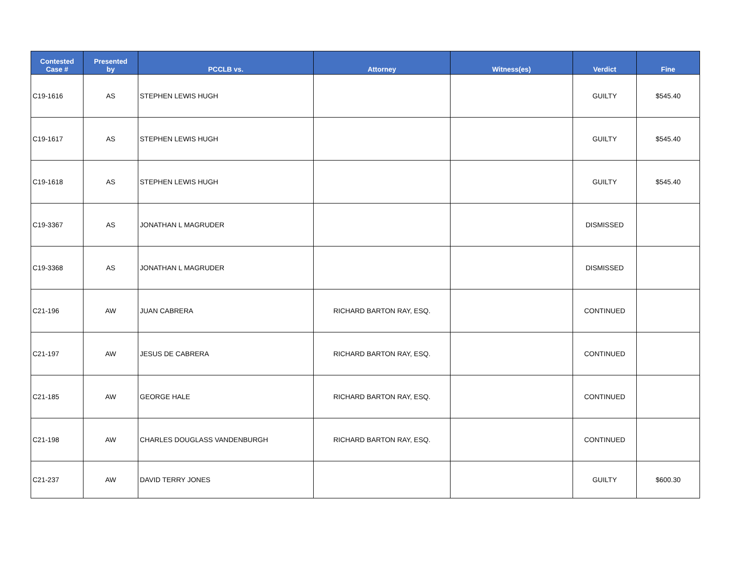| Contested Case # | Presented by | PCCLB vs. | Attorney | Witness(es) | Verdict | Fine |
| --- | --- | --- | --- | --- | --- | --- |
| C19-1616 | AS | STEPHEN LEWIS HUGH | | | GUILTY | $545.40 |
| C19-1617 | AS | STEPHEN LEWIS HUGH | | | GUILTY | $545.40 |
| C19-1618 | AS | STEPHEN LEWIS HUGH | | | GUILTY | $545.40 |
| C19-3367 | AS | JONATHAN L MAGRUDER | | | DISMISSED | |
| C19-3368 | AS | JONATHAN L MAGRUDER | | | DISMISSED | |
| C21-196 | AW | JUAN CABRERA | RICHARD BARTON RAY, ESQ. | | CONTINUED | |
| C21-197 | AW | JESUS DE CABRERA | RICHARD BARTON RAY, ESQ. | | CONTINUED | |
| C21-185 | AW | GEORGE HALE | RICHARD BARTON RAY, ESQ. | | CONTINUED | |
| C21-198 | AW | CHARLES DOUGLASS VANDENBURGH | RICHARD BARTON RAY, ESQ. | | CONTINUED | |
| C21-237 | AW | DAVID TERRY JONES | | | GUILTY | $600.30 |